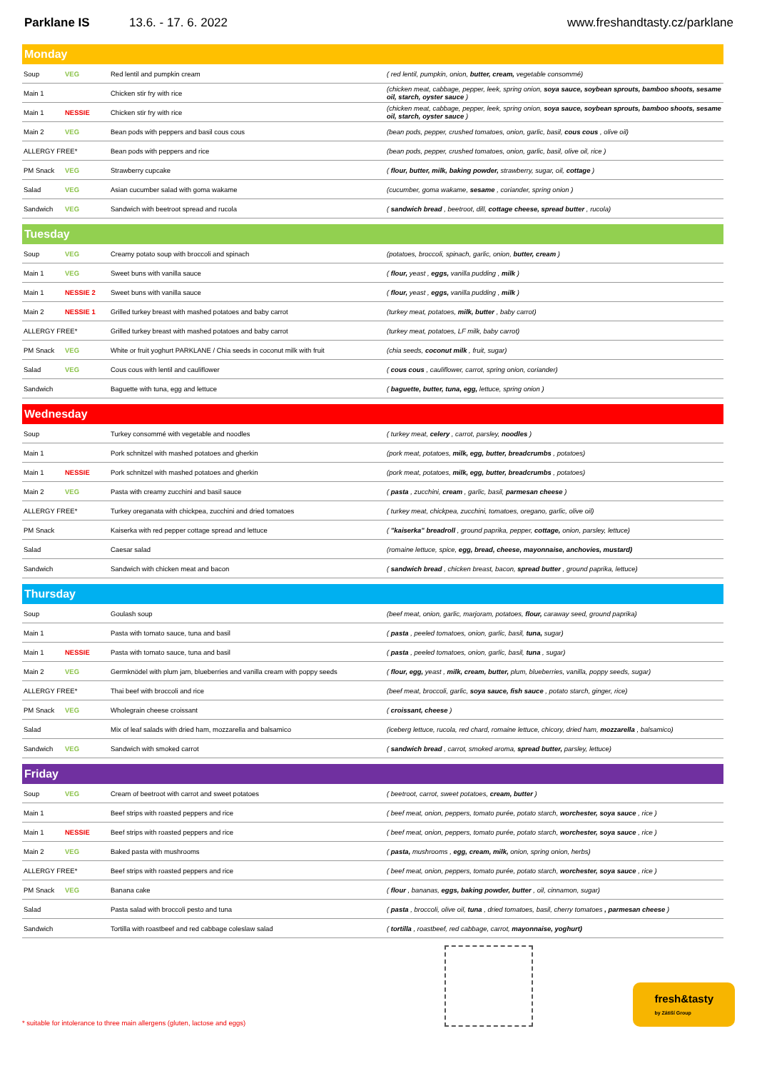Parklane IS 13.6. - 17. 6. 2022 www.freshandtasty.cz/parklane
| Monday | | | |
| --- | --- | --- | --- |
| Soup | VEG | Red lentil and pumpkin cream | ( red lentil, pumpkin, onion, butter, cream, vegetable consommé) |
| Main 1 | | Chicken stir fry with rice | (chicken meat, cabbage, pepper, leek, spring onion, soya sauce, soybean sprouts, bamboo shoots, sesame oil, starch, oyster sauce ) |
| Main 1 | NESSIE | Chicken stir fry with rice | (chicken meat, cabbage, pepper, leek, spring onion, soya sauce, soybean sprouts, bamboo shoots, sesame oil, starch, oyster sauce ) |
| Main 2 | VEG | Bean pods with peppers and basil cous cous | (bean pods, pepper, crushed tomatoes, onion, garlic, basil, cous cous , olive oil) |
| ALLERGY FREE* | | Bean pods with peppers and rice | (bean pods, pepper, crushed tomatoes, onion, garlic, basil, olive oil, rice ) |
| PM Snack | VEG | Strawberry cupcake | ( flour, butter, milk, baking powder, strawberry, sugar, oil, cottage ) |
| Salad | VEG | Asian cucumber salad with goma wakame | (cucumber, goma wakame, sesame , coriander, spring onion ) |
| Sandwich | VEG | Sandwich with beetroot spread and rucola | ( sandwich bread , beetroot, dill, cottage cheese, spread butter , rucola) |
| Tuesday | | | |
| Soup | VEG | Creamy potato soup with broccoli and spinach | (potatoes, broccoli, spinach, garlic, onion, butter, cream ) |
| Main 1 | VEG | Sweet buns with vanilla sauce | ( flour, yeast , eggs, vanilla pudding , milk ) |
| Main 1 | NESSIE 2 | Sweet buns with vanilla sauce | ( flour, yeast , eggs, vanilla pudding , milk ) |
| Main 2 | NESSIE 1 | Grilled turkey breast with mashed potatoes and baby carrot | (turkey meat, potatoes, milk, butter , baby carrot) |
| ALLERGY FREE* | | Grilled turkey breast with mashed potatoes and baby carrot | (turkey meat, potatoes, LF milk, baby carrot) |
| PM Snack | VEG | White or fruit yoghurt PARKLANE / Chia seeds in coconut milk with fruit | (chia seeds, coconut milk , fruit, sugar) |
| Salad | VEG | Cous cous with lentil and cauliflower | ( cous cous , cauliflower, carrot, spring onion, coriander) |
| Sandwich | | Baguette with tuna, egg and lettuce | ( baguette, butter, tuna, egg, lettuce, spring onion ) |
| Wednesday | | | |
| Soup | | Turkey consommé with vegetable and noodles | ( turkey meat, celery , carrot, parsley, noodles ) |
| Main 1 | | Pork schnitzel with mashed potatoes and gherkin | (pork meat, potatoes, milk, egg, butter, breadcrumbs , potatoes) |
| Main 1 | NESSIE | Pork schnitzel with mashed potatoes and gherkin | (pork meat, potatoes, milk, egg, butter, breadcrumbs , potatoes) |
| Main 2 | VEG | Pasta with creamy zucchini and basil sauce | ( pasta , zucchini, cream , garlic, basil, parmesan cheese ) |
| ALLERGY FREE* | | Turkey oreganata with chickpea, zucchini and dried tomatoes | ( turkey meat, chickpea, zucchini, tomatoes, oregano, garlic, olive oil) |
| PM Snack | | Kaiserka with red pepper cottage spread and lettuce | ( "kaiserka" breadroll , ground paprika, pepper, cottage, onion, parsley, lettuce) |
| Salad | | Caesar salad | (romaine lettuce, spice, egg, bread, cheese, mayonnaise, anchovies, mustard) |
| Sandwich | | Sandwich with chicken meat and bacon | ( sandwich bread , chicken breast, bacon, spread butter , ground paprika, lettuce) |
| Thursday | | | |
| Soup | | Goulash soup | (beef meat, onion, garlic, marjoram, potatoes, flour, caraway seed, ground paprika) |
| Main 1 | | Pasta with tomato sauce, tuna and basil | ( pasta , peeled tomatoes, onion, garlic, basil, tuna, sugar) |
| Main 1 | NESSIE | Pasta with tomato sauce, tuna and basil | ( pasta , peeled tomatoes, onion, garlic, basil, tuna , sugar) |
| Main 2 | VEG | Germknödel with plum jam, blueberries and vanilla cream with poppy seeds | ( flour, egg, yeast , milk, cream, butter, plum, blueberries, vanilla, poppy seeds, sugar) |
| ALLERGY FREE* | | Thai beef with broccoli and rice | (beef meat, broccoli, garlic, soya sauce, fish sauce , potato starch, ginger, rice) |
| PM Snack | VEG | Wholegrain cheese croissant | ( croissant, cheese ) |
| Salad | | Mix of leaf salads with dried ham, mozzarella and balsamico | (iceberg lettuce, rucola, red chard, romaine lettuce, chicory, dried ham, mozzarella , balsamico) |
| Sandwich | VEG | Sandwich with smoked carrot | ( sandwich bread , carrot, smoked aroma, spread butter, parsley, lettuce) |
| Friday | | | |
| Soup | VEG | Cream of beetroot with carrot and sweet potatoes | ( beetroot, carrot, sweet potatoes, cream, butter ) |
| Main 1 | | Beef strips with roasted peppers and rice | ( beef meat, onion, peppers, tomato purée, potato starch, worchester, soya sauce , rice ) |
| Main 1 | NESSIE | Beef strips with roasted peppers and rice | ( beef meat, onion, peppers, tomato purée, potato starch, worchester, soya sauce , rice ) |
| Main 2 | VEG | Baked pasta with mushrooms | ( pasta, mushrooms , egg, cream, milk, onion, spring onion, herbs) |
| ALLERGY FREE* | | Beef strips with roasted peppers and rice | ( beef meat, onion, peppers, tomato purée, potato starch, worchester, soya sauce , rice ) |
| PM Snack | VEG | Banana cake | ( flour , bananas, eggs, baking powder, butter , oil, cinnamon, sugar) |
| Salad | | Pasta salad with broccoli pesto and tuna | ( pasta , broccoli, olive oil, tuna , dried tomatoes, basil, cherry tomatoes , parmesan cheese ) |
| Sandwich | | Tortilla with roastbeef and red cabbage coleslaw salad | ( tortilla , roastbeef, red cabbage, carrot, mayonnaise, yoghurt) |
* suitable for intolerance to three main allergens (gluten, lactose and eggs)
fresh&tasty
by Zátiší Group